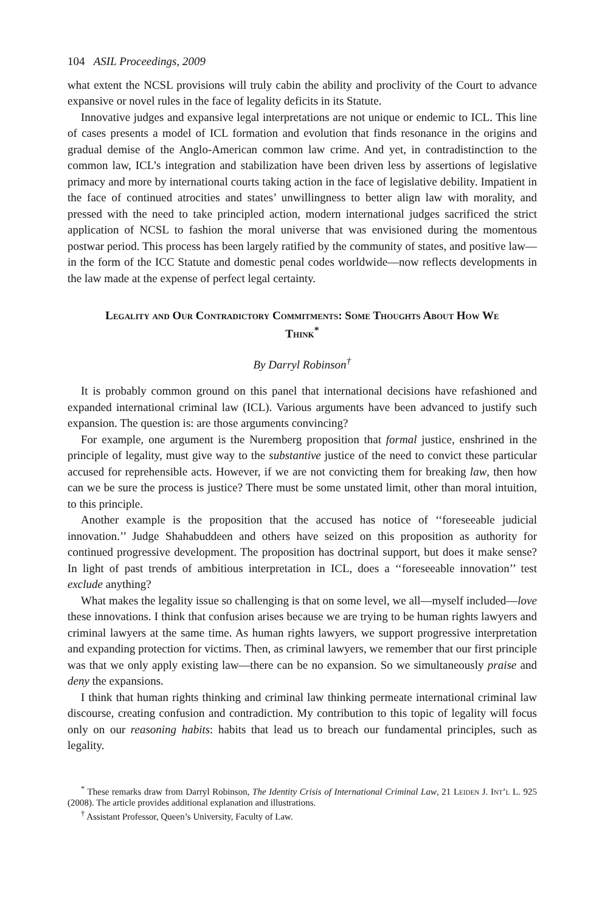104 ASIL Proceedings, 2009
what extent the NCSL provisions will truly cabin the ability and proclivity of the Court to advance expansive or novel rules in the face of legality deficits in its Statute.
Innovative judges and expansive legal interpretations are not unique or endemic to ICL. This line of cases presents a model of ICL formation and evolution that finds resonance in the origins and gradual demise of the Anglo-American common law crime. And yet, in contradistinction to the common law, ICL’s integration and stabilization have been driven less by assertions of legislative primacy and more by international courts taking action in the face of legislative debility. Impatient in the face of continued atrocities and states’ unwillingness to better align law with morality, and pressed with the need to take principled action, modern international judges sacrificed the strict application of NCSL to fashion the moral universe that was envisioned during the momentous postwar period. This process has been largely ratified by the community of states, and positive law—in the form of the ICC Statute and domestic penal codes worldwide—now reflects developments in the law made at the expense of perfect legal certainty.
Legality and Our Contradictory Commitments: Some Thoughts About How We Think<sup>*</sup>
By Darryl Robinson<sup>†</sup>
It is probably common ground on this panel that international decisions have refashioned and expanded international criminal law (ICL). Various arguments have been advanced to justify such expansion. The question is: are those arguments convincing?
For example, one argument is the Nuremberg proposition that formal justice, enshrined in the principle of legality, must give way to the substantive justice of the need to convict these particular accused for reprehensible acts. However, if we are not convicting them for breaking law, then how can we be sure the process is justice? There must be some unstated limit, other than moral intuition, to this principle.
Another example is the proposition that the accused has notice of ‘‘foreseeable judicial innovation.’’ Judge Shahabuddeen and others have seized on this proposition as authority for continued progressive development. The proposition has doctrinal support, but does it make sense? In light of past trends of ambitious interpretation in ICL, does a ‘‘foreseeable innovation’’ test exclude anything?
What makes the legality issue so challenging is that on some level, we all—myself included—love these innovations. I think that confusion arises because we are trying to be human rights lawyers and criminal lawyers at the same time. As human rights lawyers, we support progressive interpretation and expanding protection for victims. Then, as criminal lawyers, we remember that our first principle was that we only apply existing law—there can be no expansion. So we simultaneously praise and deny the expansions.
I think that human rights thinking and criminal law thinking permeate international criminal law discourse, creating confusion and contradiction. My contribution to this topic of legality will focus only on our reasoning habits: habits that lead us to breach our fundamental principles, such as legality.
<sup>*</sup> These remarks draw from Darryl Robinson, The Identity Crisis of International Criminal Law, 21 Leiden J. Int’l L. 925 (2008). The article provides additional explanation and illustrations.
<sup>†</sup> Assistant Professor, Queen’s University, Faculty of Law.